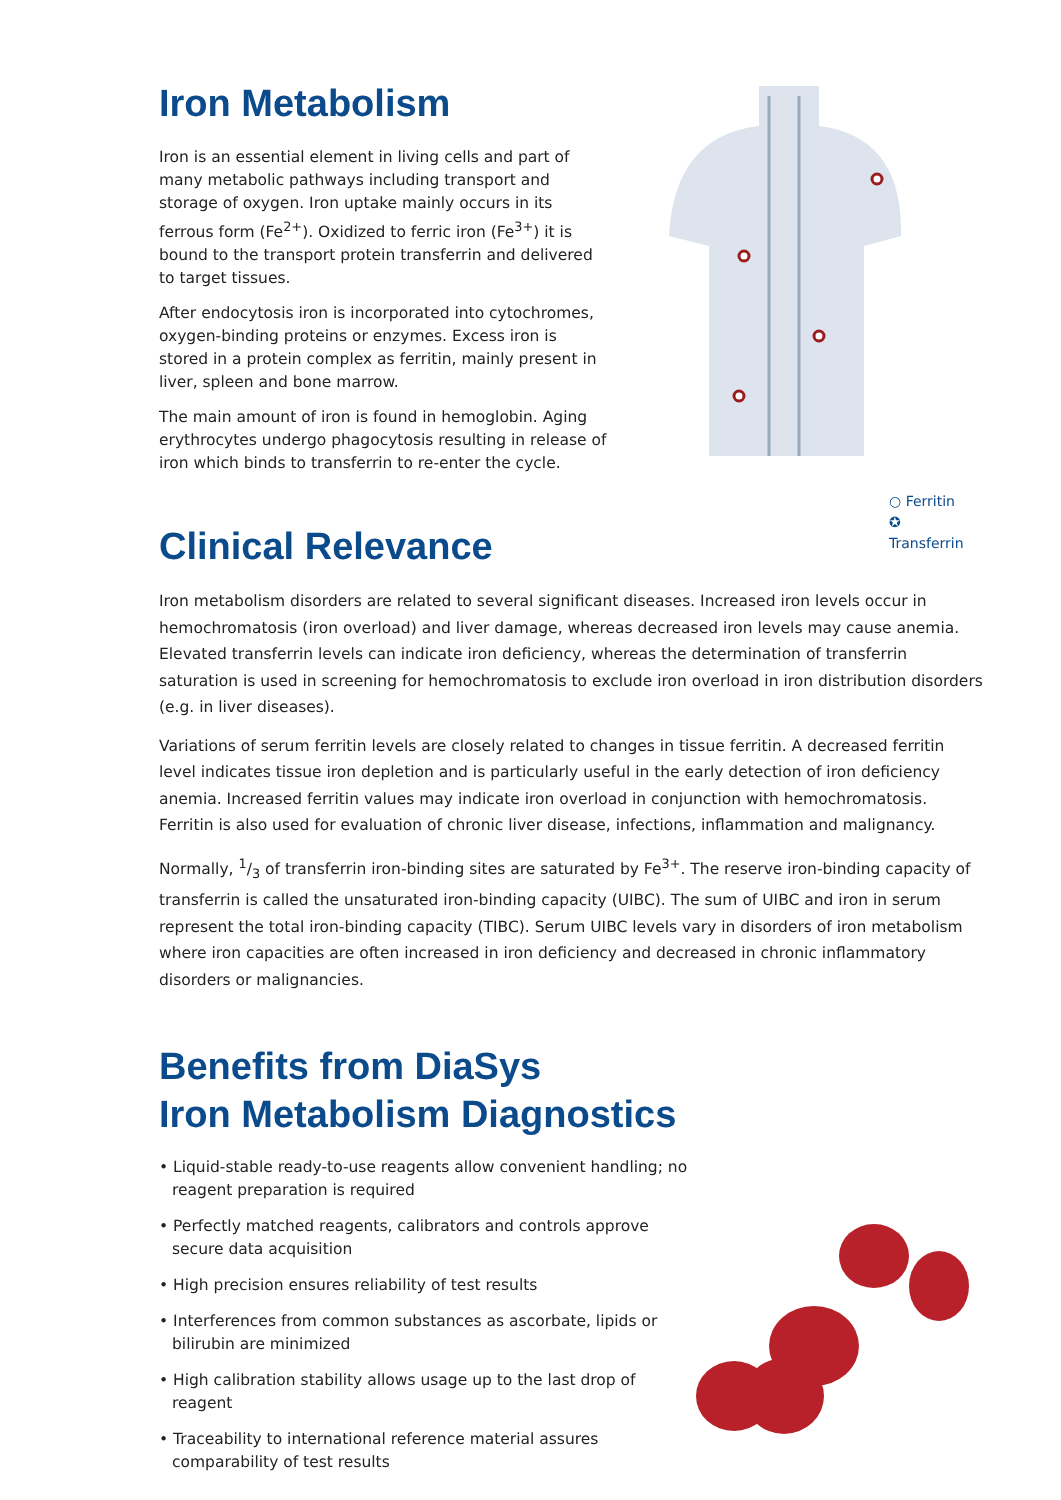Iron Metabolism
Iron is an essential element in living cells and part of many metabolic pathways including transport and storage of oxygen. Iron uptake mainly occurs in its ferrous form (Fe<sup>2+</sup>). Oxidized to ferric iron (Fe<sup>3+</sup>) it is bound to the transport protein transferrin and delivered to target tissues.
After endocytosis iron is incorporated into cytochromes, oxygen-binding proteins or enzymes. Excess iron is stored in a protein complex as ferritin, mainly present in liver, spleen and bone marrow.
The main amount of iron is found in hemoglobin. Aging erythrocytes undergo phagocytosis resulting in release of iron which binds to transferrin to re-enter the cycle.
○ Ferritin
✪ Transferrin
Clinical Relevance
Iron metabolism disorders are related to several significant diseases. Increased iron levels occur in hemochromatosis (iron overload) and liver damage, whereas decreased iron levels may cause anemia. Elevated transferrin levels can indicate iron deficiency, whereas the determination of transferrin saturation is used in screening for hemochromatosis to exclude iron overload in iron distribution disorders (e.g. in liver diseases).
Variations of serum ferritin levels are closely related to changes in tissue ferritin. A decreased ferritin level indicates tissue iron depletion and is particularly useful in the early detection of iron deficiency anemia. Increased ferritin values may indicate iron overload in conjunction with hemochromatosis. Ferritin is also used for evaluation of chronic liver disease, infections, inflammation and malignancy.
Normally, 1/3 of transferrin iron-binding sites are saturated by Fe<sup>3+</sup>. The reserve iron-binding capacity of transferrin is called the unsaturated iron-binding capacity (UIBC). The sum of UIBC and iron in serum represent the total iron-binding capacity (TIBC). Serum UIBC levels vary in disorders of iron metabolism where iron capacities are often increased in iron deficiency and decreased in chronic inflammatory disorders or malignancies.
Benefits from DiaSys
Iron Metabolism Diagnostics
• Liquid-stable ready-to-use reagents allow convenient handling; no reagent preparation is required
• Perfectly matched reagents, calibrators and controls approve secure data acquisition
• High precision ensures reliability of test results
• Interferences from common substances as ascorbate, lipids or bilirubin are minimized
• High calibration stability allows usage up to the last drop of reagent
• Traceability to international reference material assures comparability of test results